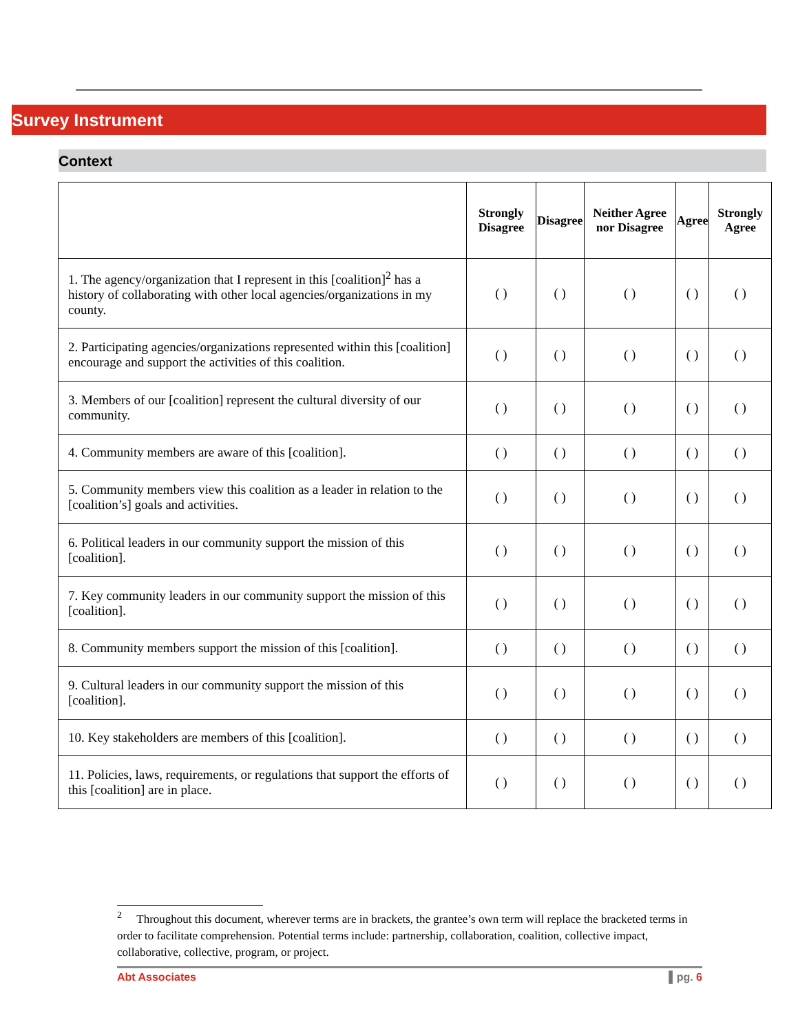Survey Instrument
Context
| | Strongly Disagree | Disagree | Neither Agree nor Disagree | Agree | Strongly Agree |
| --- | --- | --- | --- | --- | --- |
| 1. The agency/organization that I represent in this [coalition]<sup>2</sup> has a history of collaborating with other local agencies/organizations in my county. | ( ) | ( ) | ( ) | ( ) | ( ) |
| 2. Participating agencies/organizations represented within this [coalition] encourage and support the activities of this coalition. | ( ) | ( ) | ( ) | ( ) | ( ) |
| 3. Members of our [coalition] represent the cultural diversity of our community. | ( ) | ( ) | ( ) | ( ) | ( ) |
| 4. Community members are aware of this [coalition]. | ( ) | ( ) | ( ) | ( ) | ( ) |
| 5. Community members view this coalition as a leader in relation to the [coalition’s] goals and activities. | ( ) | ( ) | ( ) | ( ) | ( ) |
| 6. Political leaders in our community support the mission of this [coalition]. | ( ) | ( ) | ( ) | ( ) | ( ) |
| 7. Key community leaders in our community support the mission of this [coalition]. | ( ) | ( ) | ( ) | ( ) | ( ) |
| 8. Community members support the mission of this [coalition]. | ( ) | ( ) | ( ) | ( ) | ( ) |
| 9. Cultural leaders in our community support the mission of this [coalition]. | ( ) | ( ) | ( ) | ( ) | ( ) |
| 10. Key stakeholders are members of this [coalition]. | ( ) | ( ) | ( ) | ( ) | ( ) |
| 11. Policies, laws, requirements, or regulations that support the efforts of this [coalition] are in place. | ( ) | ( ) | ( ) | ( ) | ( ) |
<sup>2</sup> Throughout this document, wherever terms are in brackets, the grantee’s own term will replace the bracketed terms in order to facilitate comprehension. Potential terms include: partnership, collaboration, coalition, collective impact, collaborative, collective, program, or project.
Abt Associates ▌pg. 6